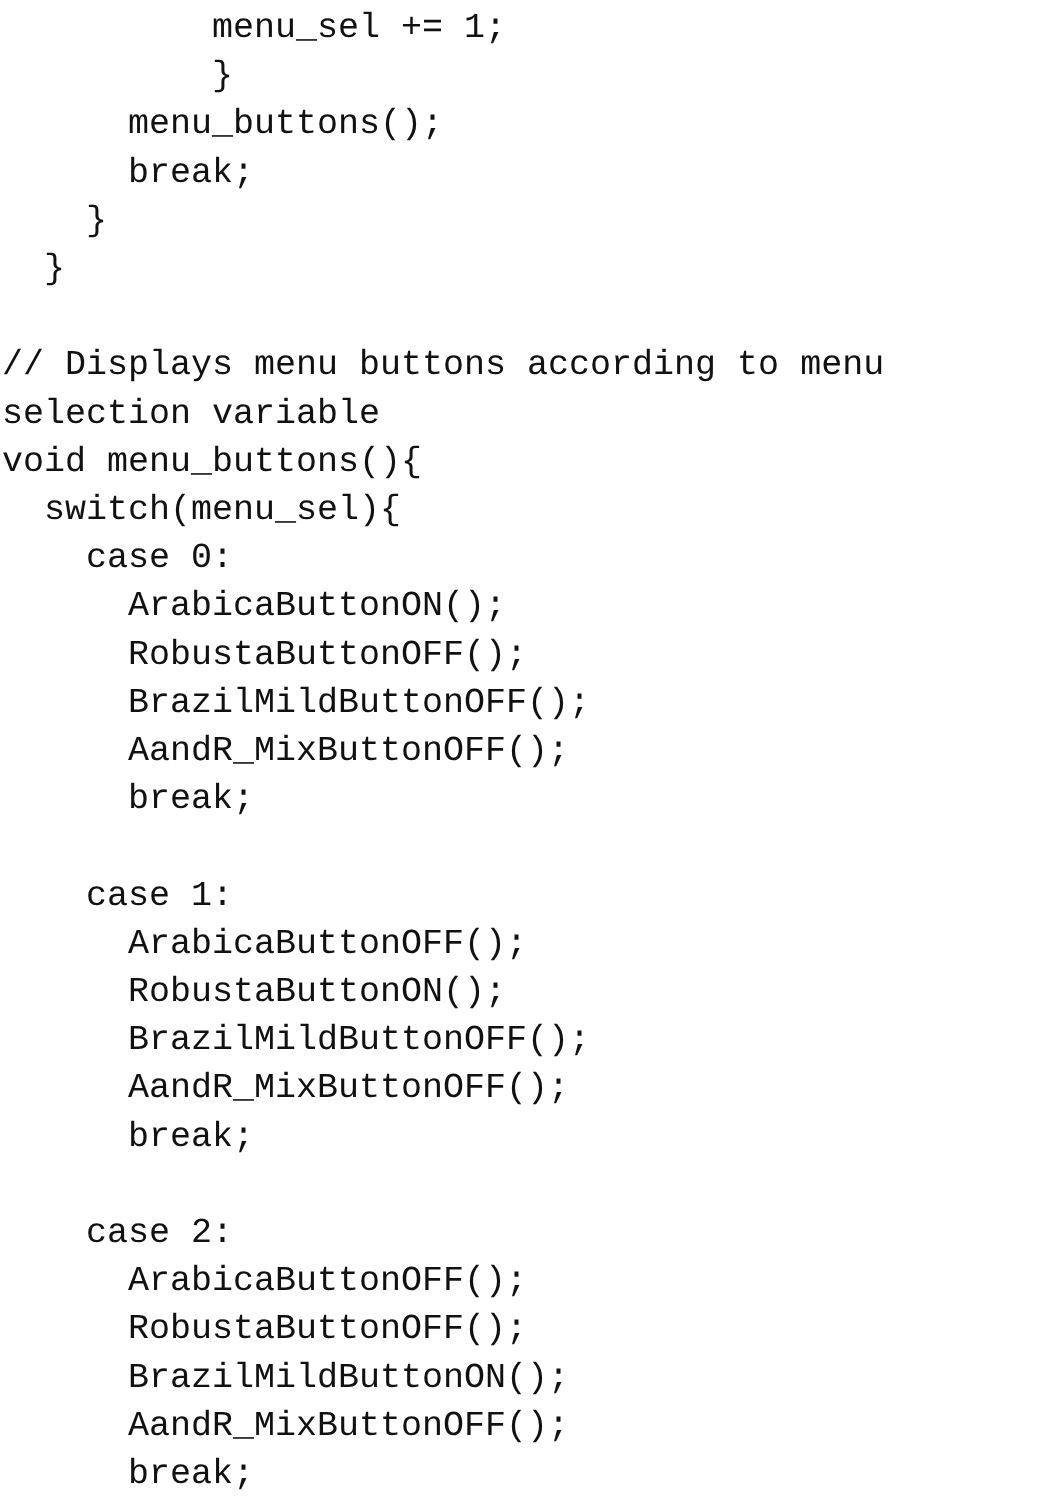menu_sel += 1;
          }
      menu_buttons();
      break;
    }
  }

// Displays menu buttons according to menu
selection variable
void menu_buttons(){
  switch(menu_sel){
    case 0:
      ArabicaButtonON();
      RobustaButtonOFF();
      BrazilMildButtonOFF();
      AandR_MixButtonOFF();
      break;

    case 1:
      ArabicaButtonOFF();
      RobustaButtonON();
      BrazilMildButtonOFF();
      AandR_MixButtonOFF();
      break;

    case 2:
      ArabicaButtonOFF();
      RobustaButtonOFF();
      BrazilMildButtonON();
      AandR_MixButtonOFF();
      break;